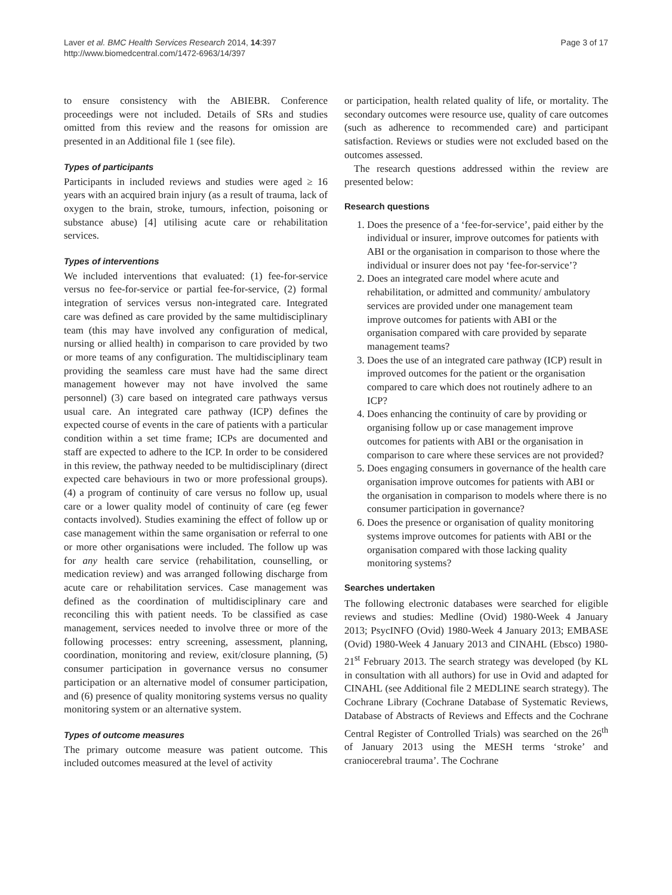Laver et al. BMC Health Services Research 2014, 14:397
http://www.biomedcentral.com/1472-6963/14/397
Page 3 of 17
to ensure consistency with the ABIEBR. Conference proceedings were not included. Details of SRs and studies omitted from this review and the reasons for omission are presented in an Additional file 1 (see file).
Types of participants
Participants in included reviews and studies were aged ≥ 16 years with an acquired brain injury (as a result of trauma, lack of oxygen to the brain, stroke, tumours, infection, poisoning or substance abuse) [4] utilising acute care or rehabilitation services.
Types of interventions
We included interventions that evaluated: (1) fee-for-service versus no fee-for-service or partial fee-for-service, (2) formal integration of services versus non-integrated care. Integrated care was defined as care provided by the same multidisciplinary team (this may have involved any configuration of medical, nursing or allied health) in comparison to care provided by two or more teams of any configuration. The multidisciplinary team providing the seamless care must have had the same direct management however may not have involved the same personnel) (3) care based on integrated care pathways versus usual care. An integrated care pathway (ICP) defines the expected course of events in the care of patients with a particular condition within a set time frame; ICPs are documented and staff are expected to adhere to the ICP. In order to be considered in this review, the pathway needed to be multidisciplinary (direct expected care behaviours in two or more professional groups). (4) a program of continuity of care versus no follow up, usual care or a lower quality model of continuity of care (eg fewer contacts involved). Studies examining the effect of follow up or case management within the same organisation or referral to one or more other organisations were included. The follow up was for any health care service (rehabilitation, counselling, or medication review) and was arranged following discharge from acute care or rehabilitation services. Case management was defined as the coordination of multidisciplinary care and reconciling this with patient needs. To be classified as case management, services needed to involve three or more of the following processes: entry screening, assessment, planning, coordination, monitoring and review, exit/closure planning, (5) consumer participation in governance versus no consumer participation or an alternative model of consumer participation, and (6) presence of quality monitoring systems versus no quality monitoring system or an alternative system.
Types of outcome measures
The primary outcome measure was patient outcome. This included outcomes measured at the level of activity
or participation, health related quality of life, or mortality. The secondary outcomes were resource use, quality of care outcomes (such as adherence to recommended care) and participant satisfaction. Reviews or studies were not excluded based on the outcomes assessed.
The research questions addressed within the review are presented below:
Research questions
1. Does the presence of a ‘fee-for-service’, paid either by the individual or insurer, improve outcomes for patients with ABI or the organisation in comparison to those where the individual or insurer does not pay ‘fee-for-service’?
2. Does an integrated care model where acute and rehabilitation, or admitted and community/ ambulatory services are provided under one management team improve outcomes for patients with ABI or the organisation compared with care provided by separate management teams?
3. Does the use of an integrated care pathway (ICP) result in improved outcomes for the patient or the organisation compared to care which does not routinely adhere to an ICP?
4. Does enhancing the continuity of care by providing or organising follow up or case management improve outcomes for patients with ABI or the organisation in comparison to care where these services are not provided?
5. Does engaging consumers in governance of the health care organisation improve outcomes for patients with ABI or the organisation in comparison to models where there is no consumer participation in governance?
6. Does the presence or organisation of quality monitoring systems improve outcomes for patients with ABI or the organisation compared with those lacking quality monitoring systems?
Searches undertaken
The following electronic databases were searched for eligible reviews and studies: Medline (Ovid) 1980-Week 4 January 2013; PsycINFO (Ovid) 1980-Week 4 January 2013; EMBASE (Ovid) 1980-Week 4 January 2013 and CINAHL (Ebsco) 1980-21<sup>st</sup> February 2013. The search strategy was developed (by KL in consultation with all authors) for use in Ovid and adapted for CINAHL (see Additional file 2 MEDLINE search strategy). The Cochrane Library (Cochrane Database of Systematic Reviews, Database of Abstracts of Reviews and Effects and the Cochrane Central Register of Controlled Trials) was searched on the 26<sup>th</sup> of January 2013 using the MESH terms ‘stroke’ and craniocerebral trauma’. The Cochrane